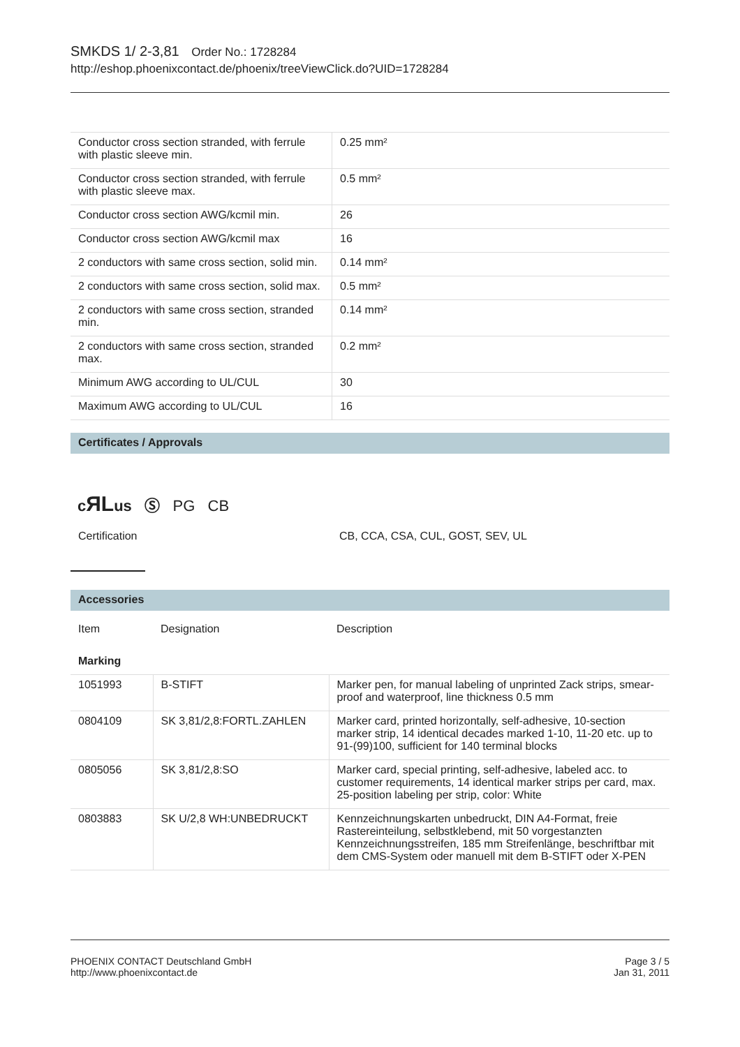SMKDS 1/ 2-3,81 Order No.: 1728284
http://eshop.phoenixcontact.de/phoenix/treeViewClick.do?UID=1728284
| Conductor cross section stranded, with ferrule with plastic sleeve min. | 0.25 mm² |
| Conductor cross section stranded, with ferrule with plastic sleeve max. | 0.5 mm² |
| Conductor cross section AWG/kcmil min. | 26 |
| Conductor cross section AWG/kcmil max | 16 |
| 2 conductors with same cross section, solid min. | 0.14 mm² |
| 2 conductors with same cross section, solid max. | 0.5 mm² |
| 2 conductors with same cross section, stranded min. | 0.14 mm² |
| 2 conductors with same cross section, stranded max. | 0.2 mm² |
| Minimum AWG according to UL/CUL | 30 |
| Maximum AWG according to UL/CUL | 16 |
Certificates / Approvals
cЯLus Ⓢ PG CB
Certification CB, CCA, CSA, CUL, GOST, SEV, UL
Accessories
| Item | Designation | Description |
| --- | --- | --- |
| Marking | | |
| 1051993 | B-STIFT | Marker pen, for manual labeling of unprinted Zack strips, smear-proof and waterproof, line thickness 0.5 mm |
| 0804109 | SK 3,81/2,8:FORTL.ZAHLEN | Marker card, printed horizontally, self-adhesive, 10-section marker strip, 14 identical decades marked 1-10, 11-20 etc. up to 91-(99)100, sufficient for 140 terminal blocks |
| 0805056 | SK 3,81/2,8:SO | Marker card, special printing, self-adhesive, labeled acc. to customer requirements, 14 identical marker strips per card, max. 25-position labeling per strip, color: White |
| 0803883 | SK U/2,8 WH:UNBEDRUCKT | Kennzeichnungskarten unbedruckt, DIN A4-Format, freie Rastereinteilung, selbstklebend, mit 50 vorgestanzten Kennzeichnungsstreifen, 185 mm Streifenlänge, beschriftbar mit dem CMS-System oder manuell mit dem B-STIFT oder X-PEN |
PHOENIX CONTACT Deutschland GmbH
http://www.phoenixcontact.de
Page 3 / 5
Jan 31, 2011